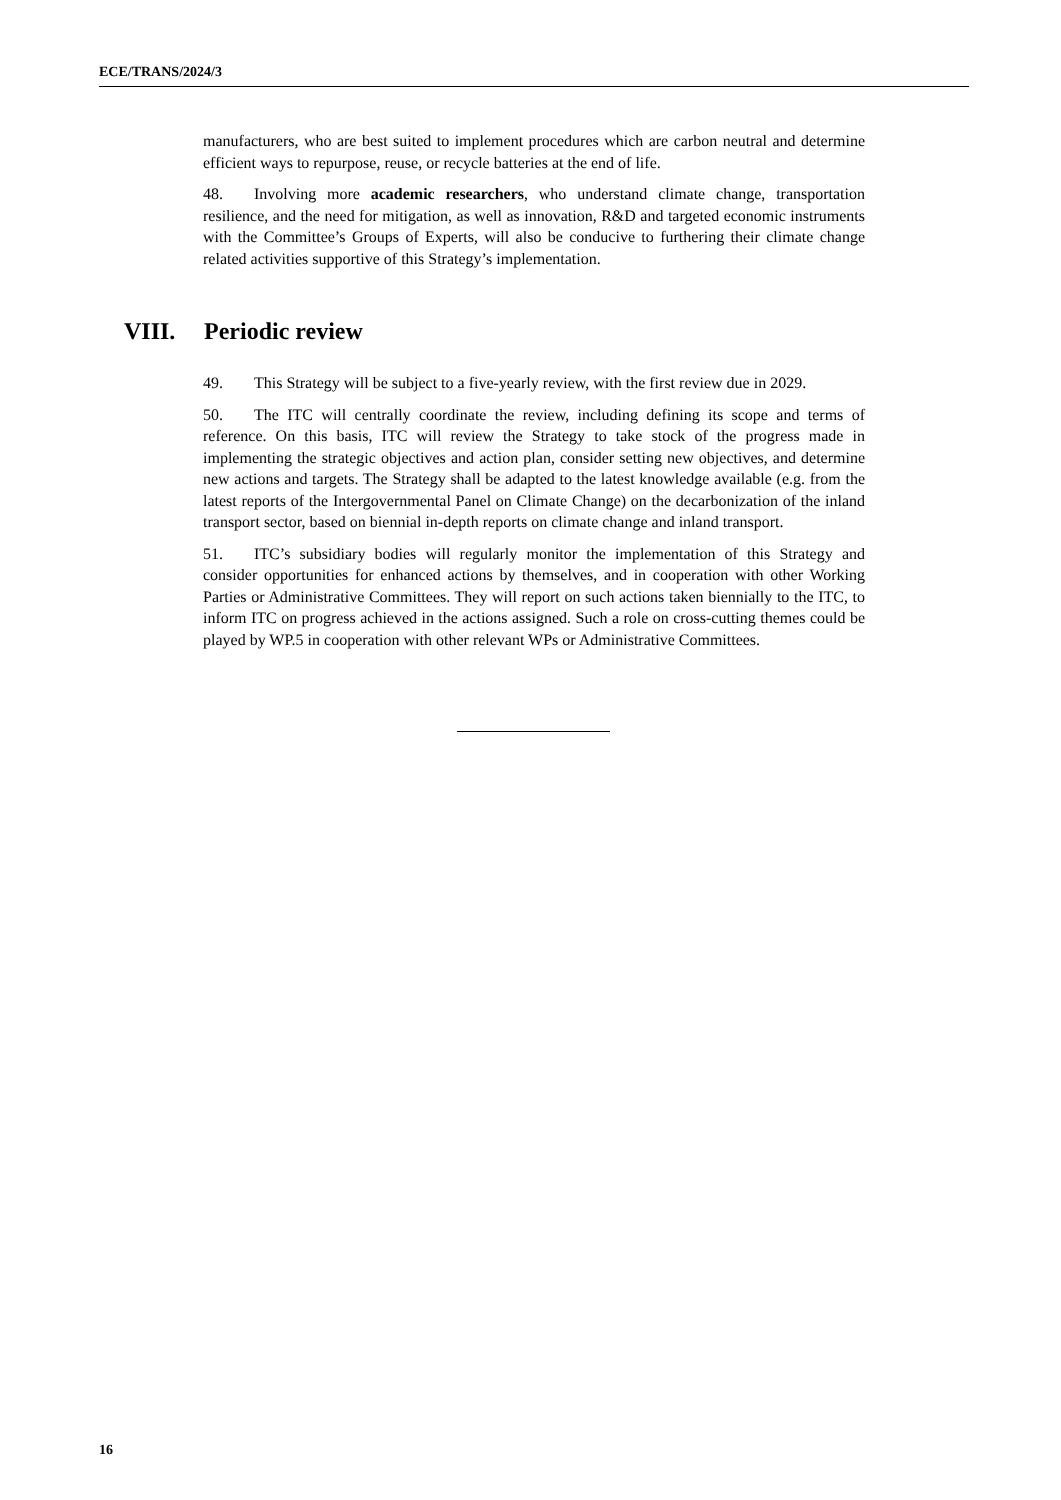ECE/TRANS/2024/3
manufacturers, who are best suited to implement procedures which are carbon neutral and determine efficient ways to repurpose, reuse, or recycle batteries at the end of life.
48. Involving more academic researchers, who understand climate change, transportation resilience, and the need for mitigation, as well as innovation, R&D and targeted economic instruments with the Committee’s Groups of Experts, will also be conducive to furthering their climate change related activities supportive of this Strategy’s implementation.
VIII. Periodic review
49. This Strategy will be subject to a five-yearly review, with the first review due in 2029.
50. The ITC will centrally coordinate the review, including defining its scope and terms of reference. On this basis, ITC will review the Strategy to take stock of the progress made in implementing the strategic objectives and action plan, consider setting new objectives, and determine new actions and targets. The Strategy shall be adapted to the latest knowledge available (e.g. from the latest reports of the Intergovernmental Panel on Climate Change) on the decarbonization of the inland transport sector, based on biennial in-depth reports on climate change and inland transport.
51. ITC’s subsidiary bodies will regularly monitor the implementation of this Strategy and consider opportunities for enhanced actions by themselves, and in cooperation with other Working Parties or Administrative Committees. They will report on such actions taken biennially to the ITC, to inform ITC on progress achieved in the actions assigned. Such a role on cross-cutting themes could be played by WP.5 in cooperation with other relevant WPs or Administrative Committees.
16